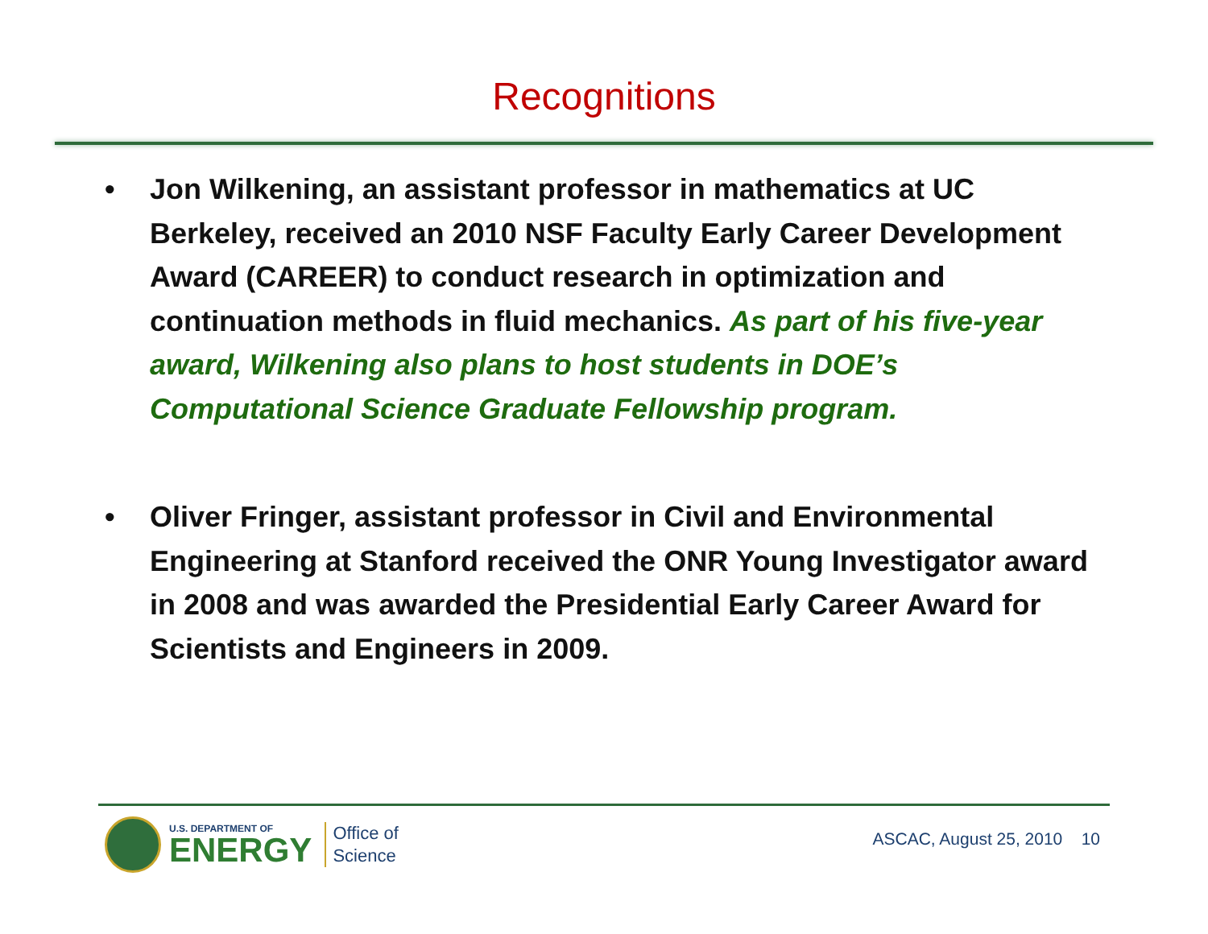Recognitions
• Jon Wilkening, an assistant professor in mathematics at UC Berkeley, received an 2010 NSF Faculty Early Career Development Award (CAREER) to conduct research in optimization and continuation methods in fluid mechanics. As part of his five-year award, Wilkening also plans to host students in DOE’s Computational Science Graduate Fellowship program.
• Oliver Fringer, assistant professor in Civil and Environmental Engineering at Stanford received the ONR Young Investigator award in 2008 and was awarded the Presidential Early Career Award for Scientists and Engineers in 2009.
U.S. DEPARTMENT OF
ENERGY
Office of
Science
ASCAC, August 25, 2010 10